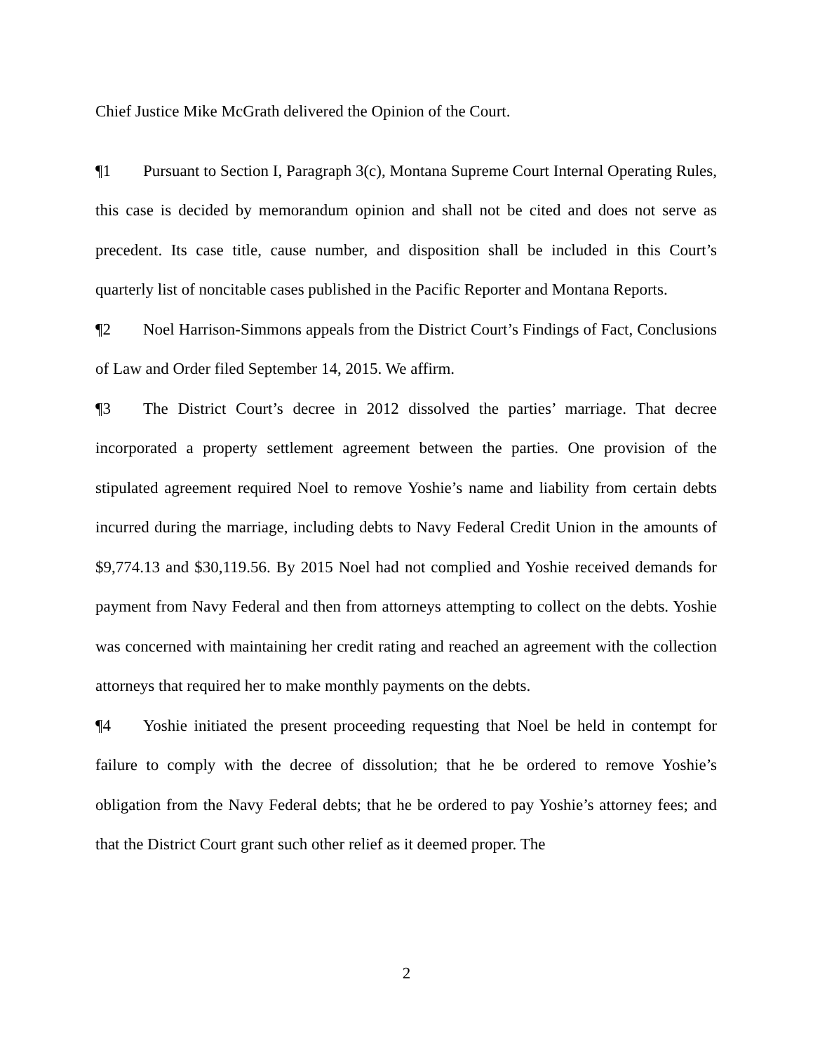Chief Justice Mike McGrath delivered the Opinion of the Court.
¶1 Pursuant to Section I, Paragraph 3(c), Montana Supreme Court Internal Operating Rules, this case is decided by memorandum opinion and shall not be cited and does not serve as precedent. Its case title, cause number, and disposition shall be included in this Court’s quarterly list of noncitable cases published in the Pacific Reporter and Montana Reports.
¶2 Noel Harrison-Simmons appeals from the District Court’s Findings of Fact, Conclusions of Law and Order filed September 14, 2015. We affirm.
¶3 The District Court’s decree in 2012 dissolved the parties’ marriage. That decree incorporated a property settlement agreement between the parties. One provision of the stipulated agreement required Noel to remove Yoshie’s name and liability from certain debts incurred during the marriage, including debts to Navy Federal Credit Union in the amounts of $9,774.13 and $30,119.56. By 2015 Noel had not complied and Yoshie received demands for payment from Navy Federal and then from attorneys attempting to collect on the debts. Yoshie was concerned with maintaining her credit rating and reached an agreement with the collection attorneys that required her to make monthly payments on the debts.
¶4 Yoshie initiated the present proceeding requesting that Noel be held in contempt for failure to comply with the decree of dissolution; that he be ordered to remove Yoshie’s obligation from the Navy Federal debts; that he be ordered to pay Yoshie’s attorney fees; and that the District Court grant such other relief as it deemed proper. The
2